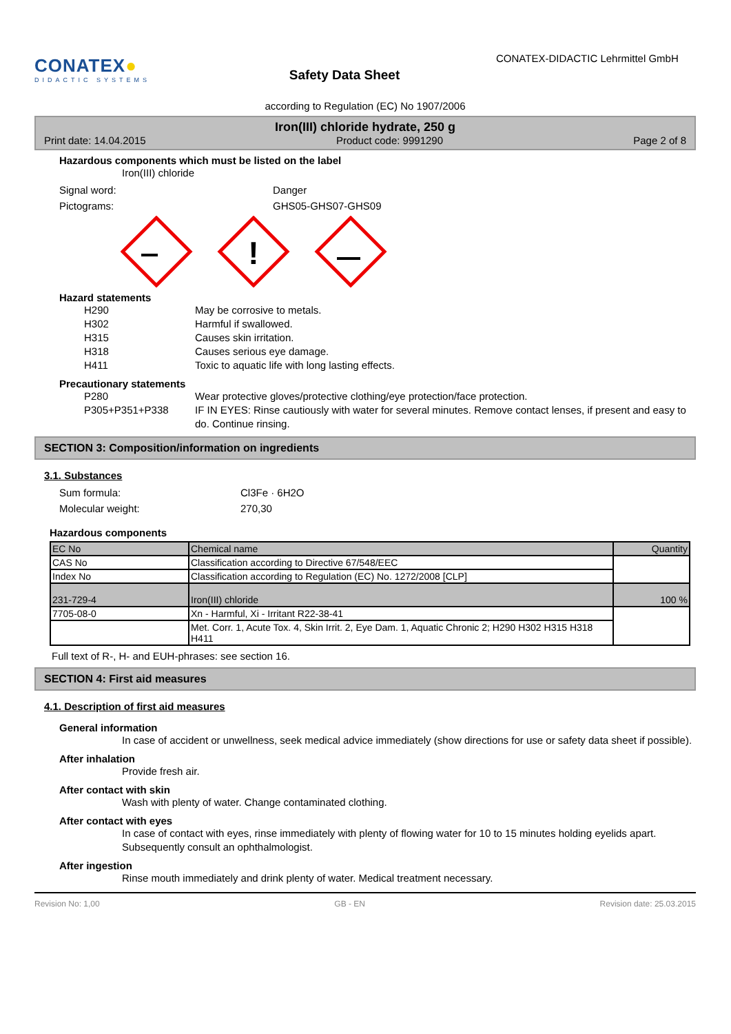CONATEX●
DIDACTIC SYSTEMS
Safety Data Sheet
CONATEX-DIDACTIC Lehrmittel GmbH
according to Regulation (EC) No 1907/2006
Iron(III) chloride hydrate, 250 g
Print date: 14.04.2015 Product code: 9991290 Page 2 of 8
Hazardous components which must be listed on the label
Iron(III) chloride
Signal word: Danger
Pictograms: GHS05-GHS07-GHS09
!
Hazard statements
H290 May be corrosive to metals.
H302 Harmful if swallowed.
H315 Causes skin irritation.
H318 Causes serious eye damage.
H411 Toxic to aquatic life with long lasting effects.
Precautionary statements
P280 Wear protective gloves/protective clothing/eye protection/face protection.
P305+P351+P338 IF IN EYES: Rinse cautiously with water for several minutes. Remove contact lenses, if present and easy to do. Continue rinsing.
SECTION 3: Composition/information on ingredients
3.1. Substances
Sum formula: Cl3Fe · 6H2O
Molecular weight: 270,30
Hazardous components
| EC No | Chemical name | Quantity |
| CAS No | Classification according to Directive 67/548/EEC | |
| Index No | Classification according to Regulation (EC) No. 1272/2008 [CLP] | |
| 231-729-4 | Iron(III) chloride | 100 % |
| 7705-08-0 | Xn - Harmful, Xi - Irritant R22-38-41 | |
| | Met. Corr. 1, Acute Tox. 4, Skin Irrit. 2, Eye Dam. 1, Aquatic Chronic 2; H290 H302 H315 H318 H411 | |
Full text of R-, H- and EUH-phrases: see section 16.
SECTION 4: First aid measures
4.1. Description of first aid measures
General information
In case of accident or unwellness, seek medical advice immediately (show directions for use or safety data sheet if possible).
After inhalation
Provide fresh air.
After contact with skin
Wash with plenty of water. Change contaminated clothing.
After contact with eyes
In case of contact with eyes, rinse immediately with plenty of flowing water for 10 to 15 minutes holding eyelids apart. Subsequently consult an ophthalmologist.
After ingestion
Rinse mouth immediately and drink plenty of water. Medical treatment necessary.
Revision No: 1,00 GB - EN Revision date: 25.03.2015